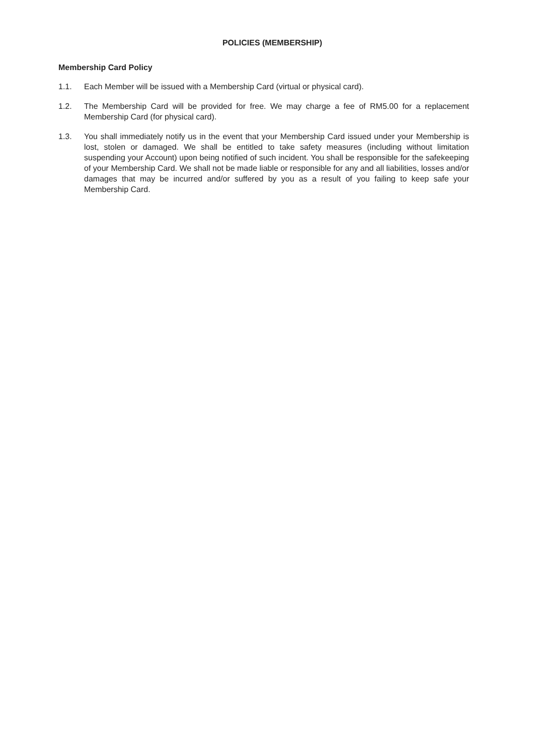POLICIES (MEMBERSHIP)
Membership Card Policy
1.1. Each Member will be issued with a Membership Card (virtual or physical card).
1.2. The Membership Card will be provided for free. We may charge a fee of RM5.00 for a replacement Membership Card (for physical card).
1.3. You shall immediately notify us in the event that your Membership Card issued under your Membership is lost, stolen or damaged. We shall be entitled to take safety measures (including without limitation suspending your Account) upon being notified of such incident. You shall be responsible for the safekeeping of your Membership Card. We shall not be made liable or responsible for any and all liabilities, losses and/or damages that may be incurred and/or suffered by you as a result of you failing to keep safe your Membership Card.